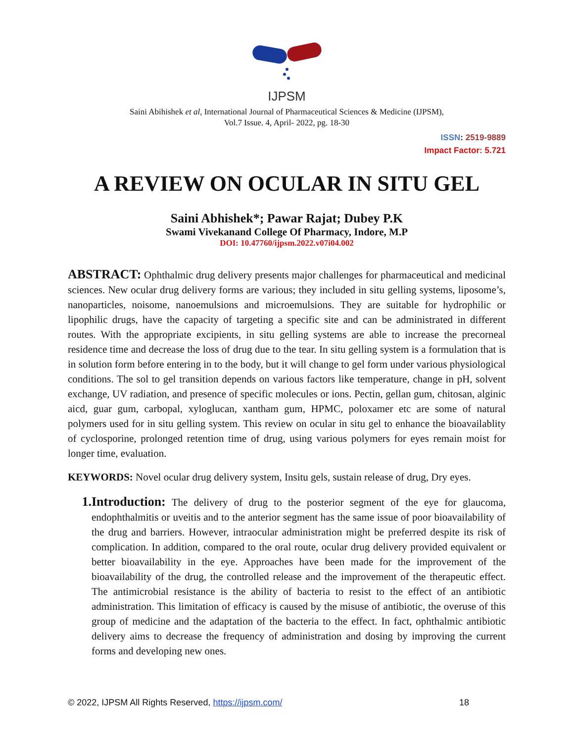IJPSM
Saini Abihishek et al, International Journal of Pharmaceutical Sciences & Medicine (IJPSM),
Vol.7 Issue. 4, April- 2022, pg. 18-30
ISSN: 2519-9889
Impact Factor: 5.721
A REVIEW ON OCULAR IN SITU GEL
Saini Abhishek*; Pawar Rajat; Dubey P.K
Swami Vivekanand College Of Pharmacy, Indore, M.P
DOI: 10.47760/ijpsm.2022.v07i04.002
ABSTRACT: Ophthalmic drug delivery presents major challenges for pharmaceutical and medicinal sciences. New ocular drug delivery forms are various; they included in situ gelling systems, liposome’s, nanoparticles, noisome, nanoemulsions and microemulsions. They are suitable for hydrophilic or lipophilic drugs, have the capacity of targeting a specific site and can be administrated in different routes. With the appropriate excipients, in situ gelling systems are able to increase the precorneal residence time and decrease the loss of drug due to the tear. In situ gelling system is a formulation that is in solution form before entering in to the body, but it will change to gel form under various physiological conditions. The sol to gel transition depends on various factors like temperature, change in pH, solvent exchange, UV radiation, and presence of specific molecules or ions. Pectin, gellan gum, chitosan, alginic aicd, guar gum, carbopal, xyloglucan, xantham gum, HPMC, poloxamer etc are some of natural polymers used for in situ gelling system. This review on ocular in situ gel to enhance the bioavailablity of cyclosporine, prolonged retention time of drug, using various polymers for eyes remain moist for longer time, evaluation.
KEYWORDS: Novel ocular drug delivery system, Insitu gels, sustain release of drug, Dry eyes.
1. Introduction: The delivery of drug to the posterior segment of the eye for glaucoma, endophthalmitis or uveitis and to the anterior segment has the same issue of poor bioavailability of the drug and barriers. However, intraocular administration might be preferred despite its risk of complication. In addition, compared to the oral route, ocular drug delivery provided equivalent or better bioavailability in the eye. Approaches have been made for the improvement of the bioavailability of the drug, the controlled release and the improvement of the therapeutic effect. The antimicrobial resistance is the ability of bacteria to resist to the effect of an antibiotic administration. This limitation of efficacy is caused by the misuse of antibiotic, the overuse of this group of medicine and the adaptation of the bacteria to the effect. In fact, ophthalmic antibiotic delivery aims to decrease the frequency of administration and dosing by improving the current forms and developing new ones.
© 2022, IJPSM All Rights Reserved, https://ijpsm.com/ 18